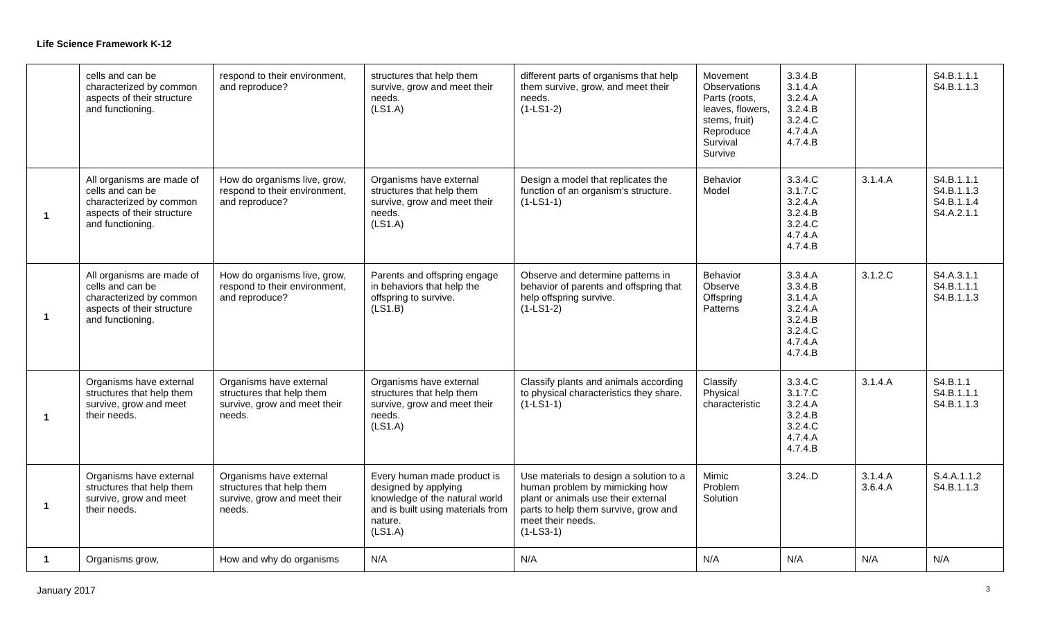Life Science Framework K-12
| | cells and can be characterized by common aspects of their structure and functioning. | respond to their environment, and reproduce? | structures that help them survive, grow and meet their needs. (LS1.A) | different parts of organisms that help them survive, grow, and meet their needs. (1-LS1-2) | Movement Observations Parts (roots, leaves, flowers, stems, fruit) Reproduce Survival Survive | 3.3.4.B 3.1.4.A 3.2.4.A 3.2.4.B 3.2.4.C 4.7.4.A 4.7.4.B | | S4.B.1.1.1 S4.B.1.1.3 |
| 1 | All organisms are made of cells and can be characterized by common aspects of their structure and functioning. | How do organisms live, grow, respond to their environment, and reproduce? | Organisms have external structures that help them survive, grow and meet their needs. (LS1.A) | Design a model that replicates the function of an organism’s structure. (1-LS1-1) | Behavior Model | 3.3.4.C 3.1.7.C 3.2.4.A 3.2.4.B 3.2.4.C 4.7.4.A 4.7.4.B | 3.1.4.A | S4.B.1.1.1 S4.B.1.1.3 S4.B.1.1.4 S4.A.2.1.1 |
| 1 | All organisms are made of cells and can be characterized by common aspects of their structure and functioning. | How do organisms live, grow, respond to their environment, and reproduce? | Parents and offspring engage in behaviors that help the offspring to survive. (LS1.B) | Observe and determine patterns in behavior of parents and offspring that help offspring survive. (1-LS1-2) | Behavior Observe Offspring Patterns | 3.3.4.A 3.3.4.B 3.1.4.A 3.2.4.A 3.2.4.B 3.2.4.C 4.7.4.A 4.7.4.B | 3.1.2.C | S4.A.3.1.1 S4.B.1.1.1 S4.B.1.1.3 |
| 1 | Organisms have external structures that help them survive, grow and meet their needs. | Organisms have external structures that help them survive, grow and meet their needs. | Organisms have external structures that help them survive, grow and meet their needs. (LS1.A) | Classify plants and animals according to physical characteristics they share. (1-LS1-1) | Classify Physical characteristic | 3.3.4.C 3.1.7.C 3.2.4.A 3.2.4.B 3.2.4.C 4.7.4.A 4.7.4.B | 3.1.4.A | S4.B.1.1 S4.B.1.1.1 S4.B.1.1.3 |
| 1 | Organisms have external structures that help them survive, grow and meet their needs. | Organisms have external structures that help them survive, grow and meet their needs. | Every human made product is designed by applying knowledge of the natural world and is built using materials from nature. (LS1.A) | Use materials to design a solution to a human problem by mimicking how plant or animals use their external parts to help them survive, grow and meet their needs. (1-LS3-1) | Mimic Problem Solution | 3.24..D | 3.1.4.A 3.6.4.A | S.4.A.1.1.2 S4.B.1.1.3 |
| 1 | Organisms grow, | How and why do organisms | N/A | N/A | N/A | N/A | N/A | N/A |
January 2017 3